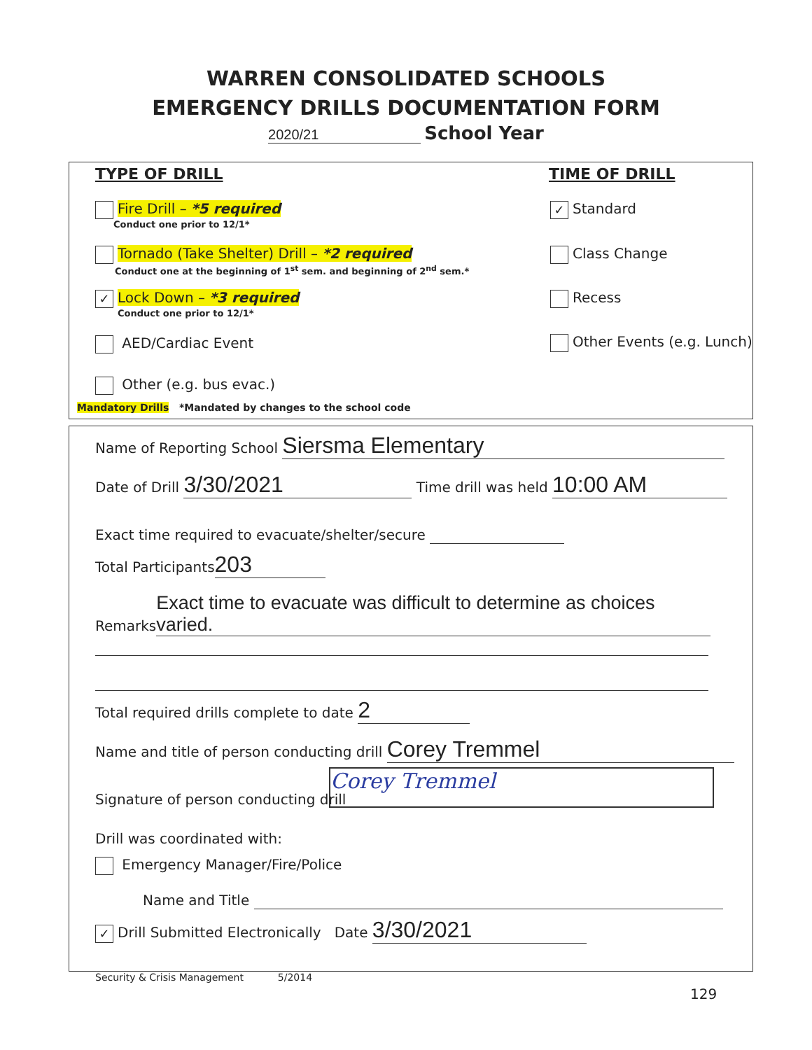WARREN CONSOLIDATED SCHOOLS
EMERGENCY DRILLS DOCUMENTATION FORM
2020/21 School Year
TYPE OF DRILL TIME OF DRILL
Fire Drill – *5 required
Conduct one prior to 12/1*
Tornado (Take Shelter) Drill – *2 required
Conduct one at the beginning of 1<sup>st</sup> sem. and beginning of 2<sup>nd</sup> sem.*
✓ Lock Down – *3 required
Conduct one prior to 12/1*
AED/Cardiac Event
Other (e.g. bus evac.)
Mandatory Drills *Mandated by changes to the school code
✓ Standard
Class Change
Recess
Other Events (e.g. Lunch)
Name of Reporting School Siersma Elementary
Date of Drill 3/30/2021 Time drill was held 10:00 AM
Exact time required to evacuate/shelter/secure
Total Participants 203
Remarks Exact time to evacuate was difficult to determine as choices varied.
Total required drills complete to date 2
Name and title of person conducting drill Corey Tremmel
Signature of person conducting drill
Corey Tremmel
Drill was coordinated with:
Emergency Manager/Fire/Police
Name and Title
✓ Drill Submitted Electronically Date 3/30/2021
Security & Crisis Management 5/2014
129